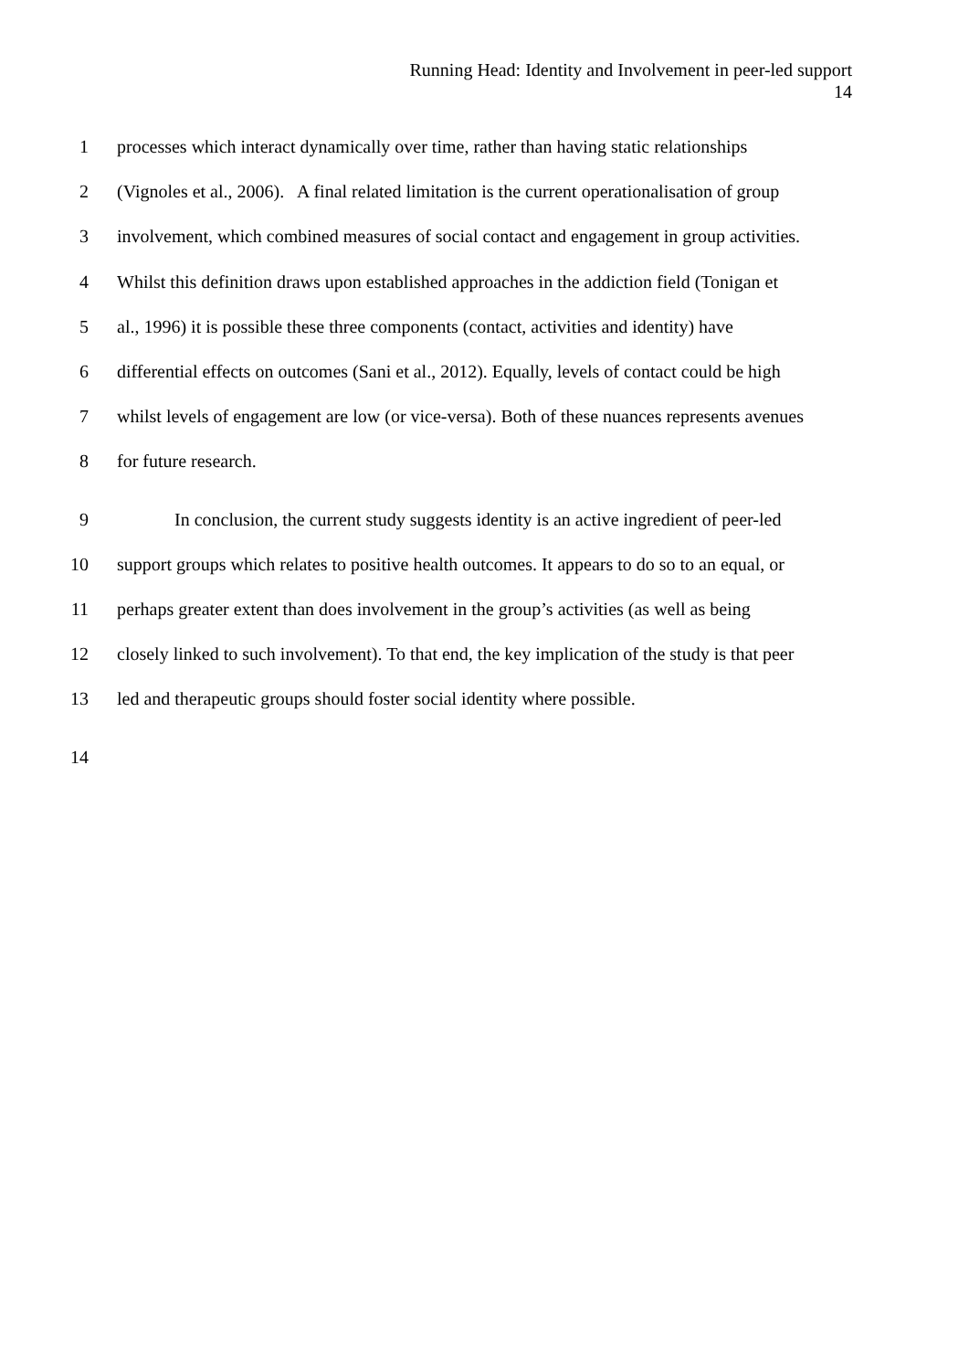Running Head: Identity and Involvement in peer-led support
14
1 processes which interact dynamically over time, rather than having static relationships
2 (Vignoles et al., 2006). A final related limitation is the current operationalisation of group
3 involvement, which combined measures of social contact and engagement in group activities.
4 Whilst this definition draws upon established approaches in the addiction field (Tonigan et
5 al., 1996) it is possible these three components (contact, activities and identity) have
6 differential effects on outcomes (Sani et al., 2012). Equally, levels of contact could be high
7 whilst levels of engagement are low (or vice-versa). Both of these nuances represents avenues
8 for future research.
9 In conclusion, the current study suggests identity is an active ingredient of peer-led
10 support groups which relates to positive health outcomes. It appears to do so to an equal, or
11 perhaps greater extent than does involvement in the group’s activities (as well as being
12 closely linked to such involvement). To that end, the key implication of the study is that peer
13 led and therapeutic groups should foster social identity where possible.
14